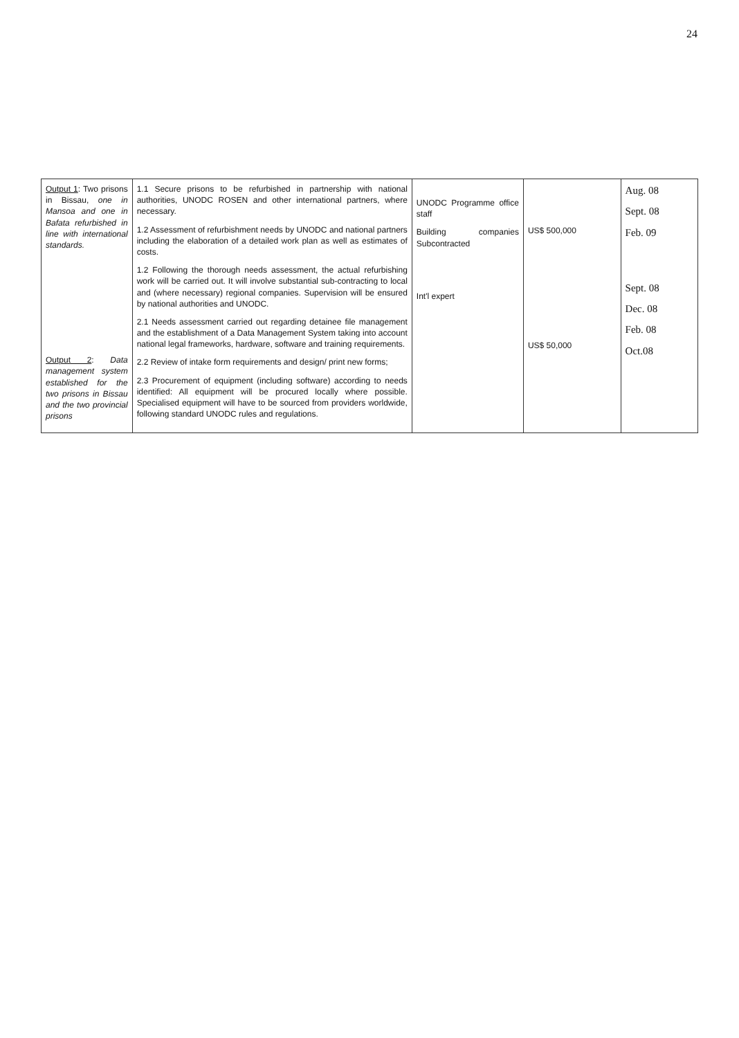24
| Output 1 : Two prisons in Bissau, one in Mansoa and one in Bafata refurbished in line with international standards. Output 2 : Data management system established for the two prisons in Bissau and the two provincial prisons | 1.1 Secure prisons to be refurbished in partnership with national authorities, UNODC ROSEN and other international partners, where necessary. 1.2 Assessment of refurbishment needs by UNODC and national partners including the elaboration of a detailed work plan as well as estimates of costs. 1.2 Following the thorough needs assessment, the actual refurbishing work will be carried out. It will involve substantial sub-contracting to local and (where necessary) regional companies. Supervision will be ensured by national authorities and UNODC. 2.1 Needs assessment carried out regarding detainee file management and the establishment of a Data Management System taking into account national legal frameworks, hardware, software and training requirements. 2.2 Review of intake form requirements and design/ print new forms; 2.3 Procurement of equipment (including software) according to needs identified: All equipment will be procured locally where possible. Specialised equipment will have to be sourced from providers worldwide, following standard UNODC rules and regulations. | UNODC Programme office staff Building companies Subcontracted Int'l expert | US$ 500,000 US$ 50,000 | Aug. 08 Sept. 08 Feb. 09 Sept. 08 Dec. 08 Feb. 08 Oct.08 |